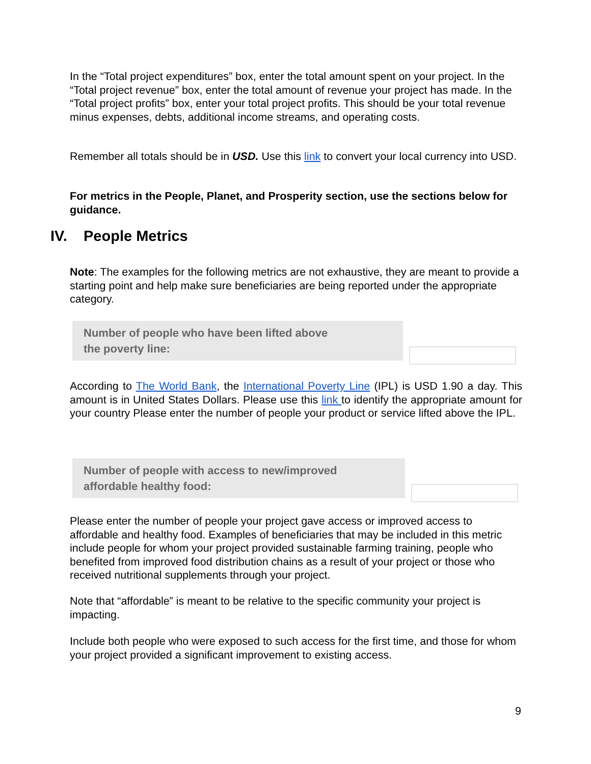In the “Total project expenditures” box, enter the total amount spent on your project. In the “Total project revenue” box, enter the total amount of revenue your project has made. In the “Total project profits” box, enter your total project profits. This should be your total revenue minus expenses, debts, additional income streams, and operating costs.
Remember all totals should be in USD. Use this link to convert your local currency into USD.
For metrics in the People, Planet, and Prosperity section, use the sections below for guidance.
IV. People Metrics
Note: The examples for the following metrics are not exhaustive, they are meant to provide a starting point and help make sure beneficiaries are being reported under the appropriate category.
Number of people who have been lifted above
the poverty line:
According to The World Bank, the International Poverty Line (IPL) is USD 1.90 a day. This amount is in United States Dollars. Please use this link to identify the appropriate amount for your country Please enter the number of people your product or service lifted above the IPL.
Number of people with access to new/improved
affordable healthy food:
Please enter the number of people your project gave access or improved access to affordable and healthy food. Examples of beneficiaries that may be included in this metric include people for whom your project provided sustainable farming training, people who benefited from improved food distribution chains as a result of your project or those who received nutritional supplements through your project.
Note that “affordable” is meant to be relative to the specific community your project is impacting.
Include both people who were exposed to such access for the first time, and those for whom your project provided a significant improvement to existing access.
9